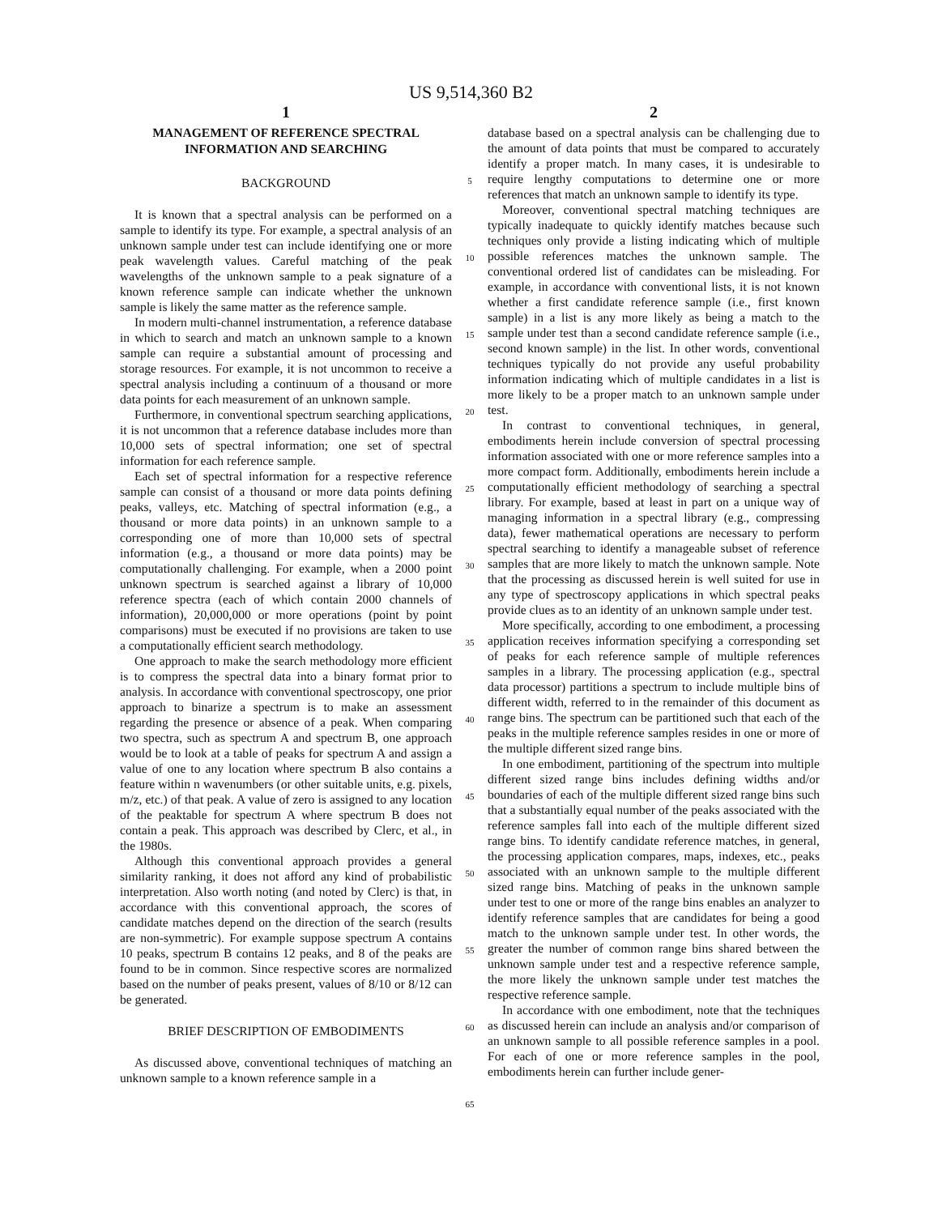US 9,514,360 B2
1
MANAGEMENT OF REFERENCE SPECTRAL INFORMATION AND SEARCHING
BACKGROUND
It is known that a spectral analysis can be performed on a sample to identify its type. For example, a spectral analysis of an unknown sample under test can include identifying one or more peak wavelength values. Careful matching of the peak wavelengths of the unknown sample to a peak signature of a known reference sample can indicate whether the unknown sample is likely the same matter as the reference sample.
In modern multi-channel instrumentation, a reference database in which to search and match an unknown sample to a known sample can require a substantial amount of processing and storage resources. For example, it is not uncommon to receive a spectral analysis including a continuum of a thousand or more data points for each measurement of an unknown sample.
Furthermore, in conventional spectrum searching applications, it is not uncommon that a reference database includes more than 10,000 sets of spectral information; one set of spectral information for each reference sample.
Each set of spectral information for a respective reference sample can consist of a thousand or more data points defining peaks, valleys, etc. Matching of spectral information (e.g., a thousand or more data points) in an unknown sample to a corresponding one of more than 10,000 sets of spectral information (e.g., a thousand or more data points) may be computationally challenging. For example, when a 2000 point unknown spectrum is searched against a library of 10,000 reference spectra (each of which contain 2000 channels of information), 20,000,000 or more operations (point by point comparisons) must be executed if no provisions are taken to use a computationally efficient search methodology.
One approach to make the search methodology more efficient is to compress the spectral data into a binary format prior to analysis. In accordance with conventional spectroscopy, one prior approach to binarize a spectrum is to make an assessment regarding the presence or absence of a peak. When comparing two spectra, such as spectrum A and spectrum B, one approach would be to look at a table of peaks for spectrum A and assign a value of one to any location where spectrum B also contains a feature within n wavenumbers (or other suitable units, e.g. pixels, m/z, etc.) of that peak. A value of zero is assigned to any location of the peaktable for spectrum A where spectrum B does not contain a peak. This approach was described by Clerc, et al., in the 1980s.
Although this conventional approach provides a general similarity ranking, it does not afford any kind of probabilistic interpretation. Also worth noting (and noted by Clerc) is that, in accordance with this conventional approach, the scores of candidate matches depend on the direction of the search (results are non-symmetric). For example suppose spectrum A contains 10 peaks, spectrum B contains 12 peaks, and 8 of the peaks are found to be in common. Since respective scores are normalized based on the number of peaks present, values of 8/10 or 8/12 can be generated.
BRIEF DESCRIPTION OF EMBODIMENTS
As discussed above, conventional techniques of matching an unknown sample to a known reference sample in a
5
10
15
20
25
30
35
40
45
50
55
60
65
2
database based on a spectral analysis can be challenging due to the amount of data points that must be compared to accurately identify a proper match. In many cases, it is undesirable to require lengthy computations to determine one or more references that match an unknown sample to identify its type.
Moreover, conventional spectral matching techniques are typically inadequate to quickly identify matches because such techniques only provide a listing indicating which of multiple possible references matches the unknown sample. The conventional ordered list of candidates can be misleading. For example, in accordance with conventional lists, it is not known whether a first candidate reference sample (i.e., first known sample) in a list is any more likely as being a match to the sample under test than a second candidate reference sample (i.e., second known sample) in the list. In other words, conventional techniques typically do not provide any useful probability information indicating which of multiple candidates in a list is more likely to be a proper match to an unknown sample under test.
In contrast to conventional techniques, in general, embodiments herein include conversion of spectral processing information associated with one or more reference samples into a more compact form. Additionally, embodiments herein include a computationally efficient methodology of searching a spectral library. For example, based at least in part on a unique way of managing information in a spectral library (e.g., compressing data), fewer mathematical operations are necessary to perform spectral searching to identify a manageable subset of reference samples that are more likely to match the unknown sample. Note that the processing as discussed herein is well suited for use in any type of spectroscopy applications in which spectral peaks provide clues as to an identity of an unknown sample under test.
More specifically, according to one embodiment, a processing application receives information specifying a corresponding set of peaks for each reference sample of multiple references samples in a library. The processing application (e.g., spectral data processor) partitions a spectrum to include multiple bins of different width, referred to in the remainder of this document as range bins. The spectrum can be partitioned such that each of the peaks in the multiple reference samples resides in one or more of the multiple different sized range bins.
In one embodiment, partitioning of the spectrum into multiple different sized range bins includes defining widths and/or boundaries of each of the multiple different sized range bins such that a substantially equal number of the peaks associated with the reference samples fall into each of the multiple different sized range bins. To identify candidate reference matches, in general, the processing application compares, maps, indexes, etc., peaks associated with an unknown sample to the multiple different sized range bins. Matching of peaks in the unknown sample under test to one or more of the range bins enables an analyzer to identify reference samples that are candidates for being a good match to the unknown sample under test. In other words, the greater the number of common range bins shared between the unknown sample under test and a respective reference sample, the more likely the unknown sample under test matches the respective reference sample.
In accordance with one embodiment, note that the techniques as discussed herein can include an analysis and/or comparison of an unknown sample to all possible reference samples in a pool. For each of one or more reference samples in the pool, embodiments herein can further include gener-